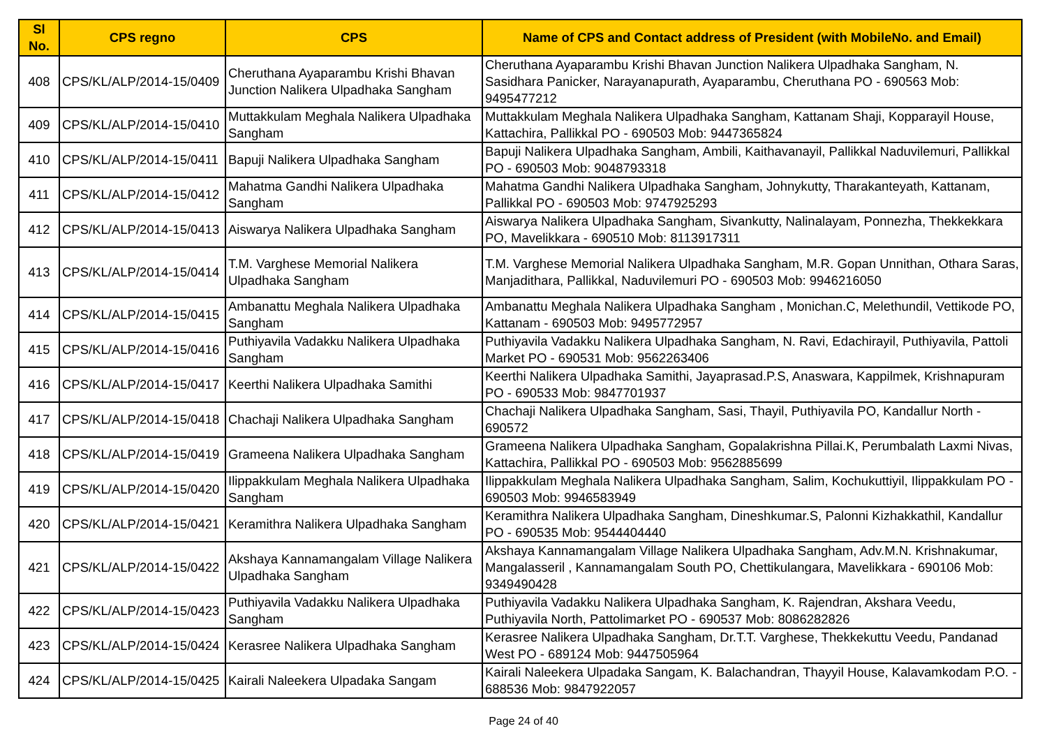| Sl No. | CPS regno | CPS | Name of CPS and Contact address of President (with MobileNo. and Email) |
| --- | --- | --- | --- |
| 408 | CPS/KL/ALP/2014-15/0409 | Cheruthana Ayaparambu Krishi Bhavan Junction Nalikera Ulpadhaka Sangham | Cheruthana Ayaparambu Krishi Bhavan Junction Nalikera Ulpadhaka Sangham, N. Sasidhara Panicker, Narayanapurath, Ayaparambu, Cheruthana PO - 690563 Mob: 9495477212 |
| 409 | CPS/KL/ALP/2014-15/0410 | Muttakkulam Meghala Nalikera Ulpadhaka Sangham | Muttakkulam Meghala Nalikera Ulpadhaka Sangham, Kattanam Shaji, Kopparayil House, Kattachira, Pallikkal PO - 690503 Mob: 9447365824 |
| 410 | CPS/KL/ALP/2014-15/0411 | Bapuji Nalikera Ulpadhaka Sangham | Bapuji Nalikera Ulpadhaka Sangham, Ambili, Kaithavanayil, Pallikkal Naduvilemuri, Pallikkal PO - 690503 Mob: 9048793318 |
| 411 | CPS/KL/ALP/2014-15/0412 | Mahatma Gandhi Nalikera Ulpadhaka Sangham | Mahatma Gandhi Nalikera Ulpadhaka Sangham, Johnykutty, Tharakanteyath, Kattanam, Pallikkal PO - 690503 Mob: 9747925293 |
| 412 | CPS/KL/ALP/2014-15/0413 | Aiswarya Nalikera Ulpadhaka Sangham | Aiswarya Nalikera Ulpadhaka Sangham, Sivankutty, Nalinalayam, Ponnezha, Thekkekkara PO, Mavelikkara - 690510 Mob: 8113917311 |
| 413 | CPS/KL/ALP/2014-15/0414 | T.M. Varghese Memorial Nalikera Ulpadhaka Sangham | T.M. Varghese Memorial Nalikera Ulpadhaka Sangham, M.R. Gopan Unnithan, Othara Saras, Manjadithara, Pallikkal, Naduvilemuri PO - 690503 Mob: 9946216050 |
| 414 | CPS/KL/ALP/2014-15/0415 | Ambanattu Meghala Nalikera Ulpadhaka Sangham | Ambanattu Meghala Nalikera Ulpadhaka Sangham , Monichan.C, Melethundil, Vettikode PO, Kattanam - 690503 Mob: 9495772957 |
| 415 | CPS/KL/ALP/2014-15/0416 | Puthiyavila Vadakku Nalikera Ulpadhaka Sangham | Puthiyavila Vadakku Nalikera Ulpadhaka Sangham, N. Ravi, Edachirayil, Puthiyavila, Pattoli Market PO - 690531 Mob: 9562263406 |
| 416 | CPS/KL/ALP/2014-15/0417 | Keerthi Nalikera Ulpadhaka Samithi | Keerthi Nalikera Ulpadhaka Samithi, Jayaprasad.P.S, Anaswara, Kappilmek, Krishnapuram PO - 690533 Mob: 9847701937 |
| 417 | CPS/KL/ALP/2014-15/0418 | Chachaji Nalikera Ulpadhaka Sangham | Chachaji Nalikera Ulpadhaka Sangham, Sasi, Thayil, Puthiyavila PO, Kandallur North - 690572 |
| 418 | CPS/KL/ALP/2014-15/0419 | Grameena Nalikera Ulpadhaka Sangham | Grameena Nalikera Ulpadhaka Sangham, Gopalakrishna Pillai.K, Perumbalath Laxmi Nivas, Kattachira, Pallikkal PO - 690503 Mob: 9562885699 |
| 419 | CPS/KL/ALP/2014-15/0420 | Ilippakkulam Meghala Nalikera Ulpadhaka Sangham | Ilippakkulam Meghala Nalikera Ulpadhaka Sangham, Salim, Kochukuttiyil, Ilippakkulam PO - 690503 Mob: 9946583949 |
| 420 | CPS/KL/ALP/2014-15/0421 | Keramithra Nalikera Ulpadhaka Sangham | Keramithra Nalikera Ulpadhaka Sangham, Dineshkumar.S, Palonni Kizhakkathil, Kandallur PO - 690535 Mob: 9544404440 |
| 421 | CPS/KL/ALP/2014-15/0422 | Akshaya Kannamangalam Village Nalikera Ulpadhaka Sangham | Akshaya Kannamangalam Village Nalikera Ulpadhaka Sangham, Adv.M.N. Krishnakumar, Mangalasseril , Kannamangalam South PO, Chettikulangara, Mavelikkara - 690106 Mob: 9349490428 |
| 422 | CPS/KL/ALP/2014-15/0423 | Puthiyavila Vadakku Nalikera Ulpadhaka Sangham | Puthiyavila Vadakku Nalikera Ulpadhaka Sangham, K. Rajendran, Akshara Veedu, Puthiyavila North, Pattolimarket PO - 690537 Mob: 8086282826 |
| 423 | CPS/KL/ALP/2014-15/0424 | Kerasree Nalikera Ulpadhaka Sangham | Kerasree Nalikera Ulpadhaka Sangham, Dr.T.T. Varghese, Thekkekuttu Veedu, Pandanad West PO - 689124 Mob: 9447505964 |
| 424 | CPS/KL/ALP/2014-15/0425 | Kairali Naleekera Ulpadaka Sangam | Kairali Naleekera Ulpadaka Sangam, K. Balachandran, Thayyil House, Kalavamkodam P.O. - 688536 Mob: 9847922057 |
Page 24 of 40